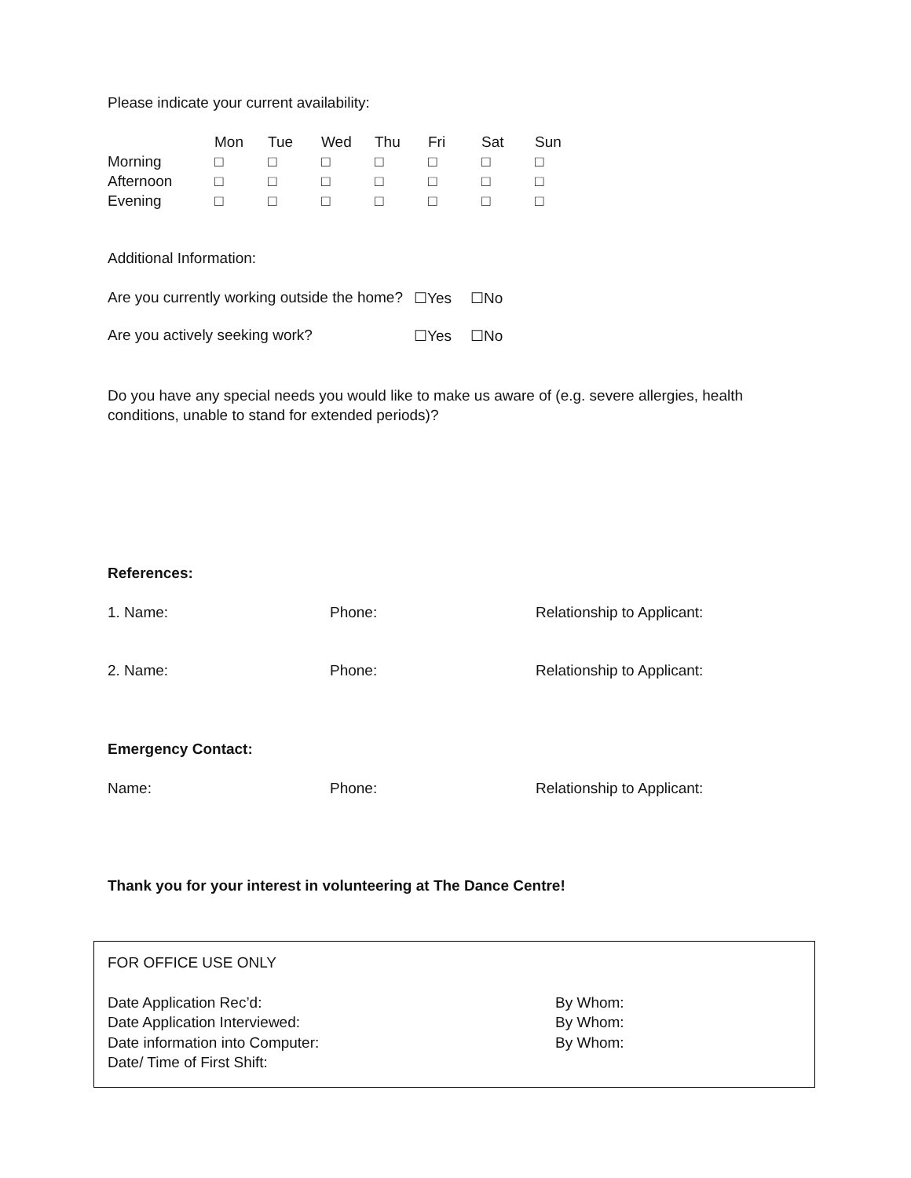Please indicate your current availability:
| | Mon | Tue | Wed | Thu | Fri | Sat | Sun |
| --- | --- | --- | --- | --- | --- | --- | --- |
| Morning | □ | □ | □ | □ | □ | □ | □ |
| Afternoon | □ | □ | □ | □ | □ | □ | □ |
| Evening | □ | □ | □ | □ | □ | □ | □ |
Additional Information:
Are you currently working outside the home? ☐Yes ☐No
Are you actively seeking work? ☐Yes ☐No
Do you have any special needs you would like to make us aware of (e.g. severe allergies, health conditions, unable to stand for extended periods)?
References:
1. Name: Phone: Relationship to Applicant:
2. Name: Phone: Relationship to Applicant:
Emergency Contact:
Name: Phone: Relationship to Applicant:
Thank you for your interest in volunteering at The Dance Centre!
FOR OFFICE USE ONLY
Date Application Rec’d:
Date Application Interviewed:
Date information into Computer:
Date/ Time of First Shift:
By Whom:
By Whom:
By Whom: